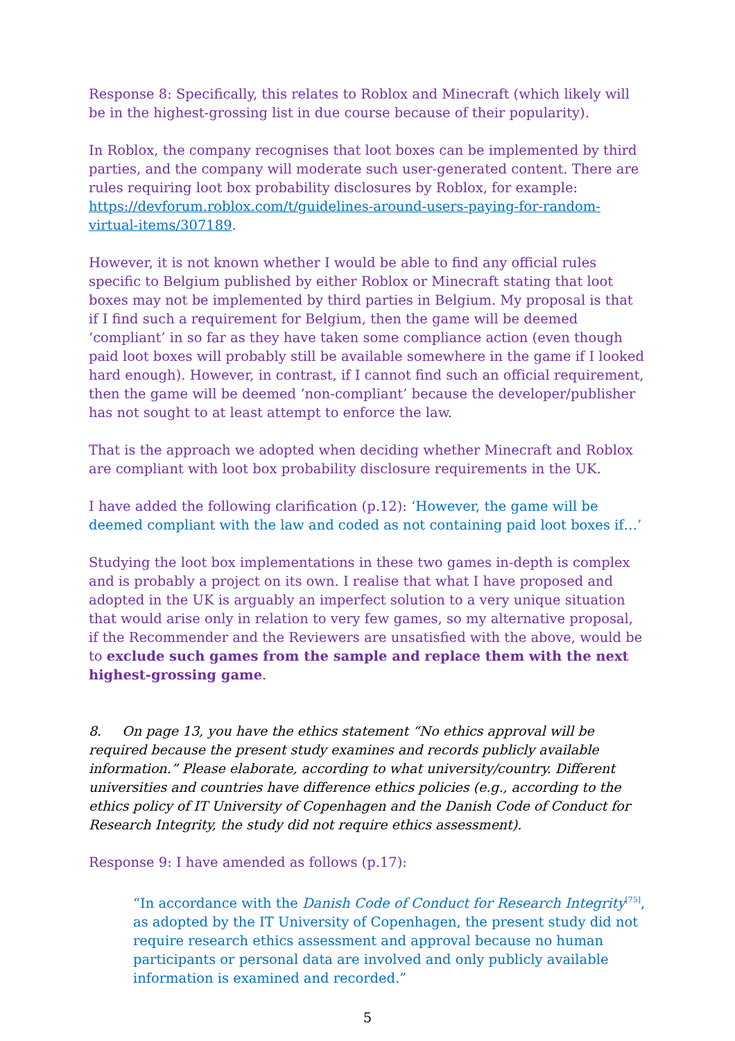Response 8: Specifically, this relates to Roblox and Minecraft (which likely will be in the highest-grossing list in due course because of their popularity).
In Roblox, the company recognises that loot boxes can be implemented by third parties, and the company will moderate such user-generated content. There are rules requiring loot box probability disclosures by Roblox, for example: https://devforum.roblox.com/t/guidelines-around-users-paying-for-random-virtual-items/307189.
However, it is not known whether I would be able to find any official rules specific to Belgium published by either Roblox or Minecraft stating that loot boxes may not be implemented by third parties in Belgium. My proposal is that if I find such a requirement for Belgium, then the game will be deemed ‘compliant’ in so far as they have taken some compliance action (even though paid loot boxes will probably still be available somewhere in the game if I looked hard enough). However, in contrast, if I cannot find such an official requirement, then the game will be deemed ‘non-compliant’ because the developer/publisher has not sought to at least attempt to enforce the law.
That is the approach we adopted when deciding whether Minecraft and Roblox are compliant with loot box probability disclosure requirements in the UK.
I have added the following clarification (p.12): ‘However, the game will be deemed compliant with the law and coded as not containing paid loot boxes if…’
Studying the loot box implementations in these two games in-depth is complex and is probably a project on its own. I realise that what I have proposed and adopted in the UK is arguably an imperfect solution to a very unique situation that would arise only in relation to very few games, so my alternative proposal, if the Recommender and the Reviewers are unsatisfied with the above, would be to exclude such games from the sample and replace them with the next highest-grossing game.
8. On page 13, you have the ethics statement “No ethics approval will be required because the present study examines and records publicly available information.” Please elaborate, according to what university/country. Different universities and countries have difference ethics policies (e.g., according to the ethics policy of IT University of Copenhagen and the Danish Code of Conduct for Research Integrity, the study did not require ethics assessment).
Response 9: I have amended as follows (p.17):
“In accordance with the Danish Code of Conduct for Research Integrity<sup>[75]</sup>, as adopted by the IT University of Copenhagen, the present study did not require research ethics assessment and approval because no human participants or personal data are involved and only publicly available information is examined and recorded.”
5